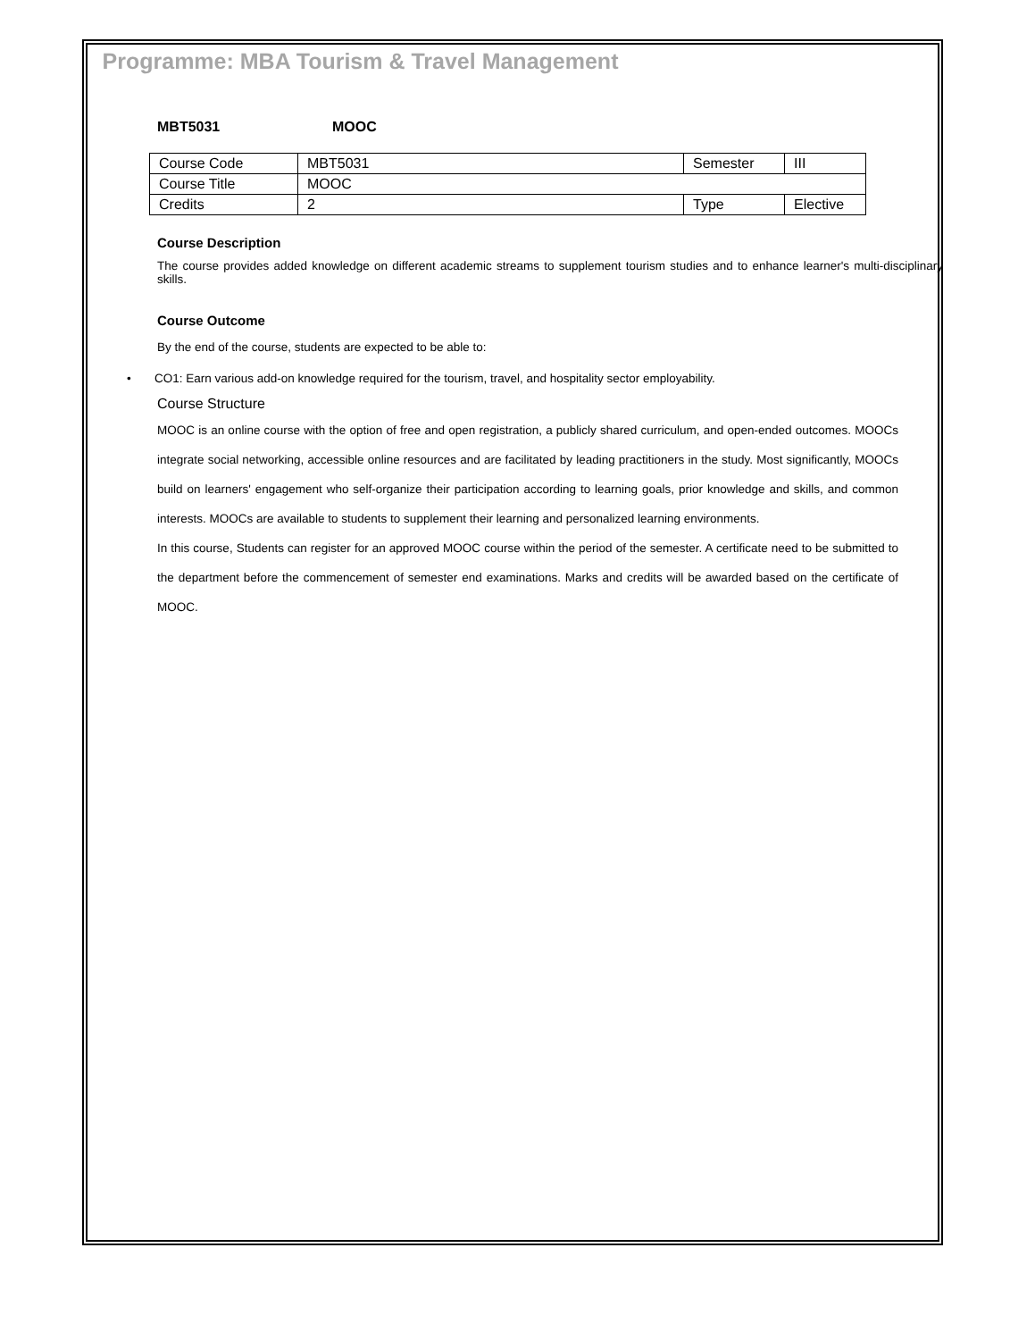Programme: MBA Tourism & Travel Management
MBT5031 MOOC
| Course Code | MBT5031 | Semester | III |
| Course Title | MOOC | | |
| Credits | 2 | Type | Elective |
Course Description
The course provides added knowledge on different academic streams to supplement tourism studies and to enhance learner's multi-disciplinary skills.
Course Outcome
By the end of the course, students are expected to be able to:
• CO1: Earn various add-on knowledge required for the tourism, travel, and hospitality sector employability.
Course Structure
MOOC is an online course with the option of free and open registration, a publicly shared curriculum, and open-ended outcomes. MOOCs integrate social networking, accessible online resources and are facilitated by leading practitioners in the study. Most significantly, MOOCs build on learners' engagement who self-organize their participation according to learning goals, prior knowledge and skills, and common interests. MOOCs are available to students to supplement their learning and personalized learning environments.
In this course, Students can register for an approved MOOC course within the period of the semester. A certificate need to be submitted to the department before the commencement of semester end examinations. Marks and credits will be awarded based on the certificate of MOOC.